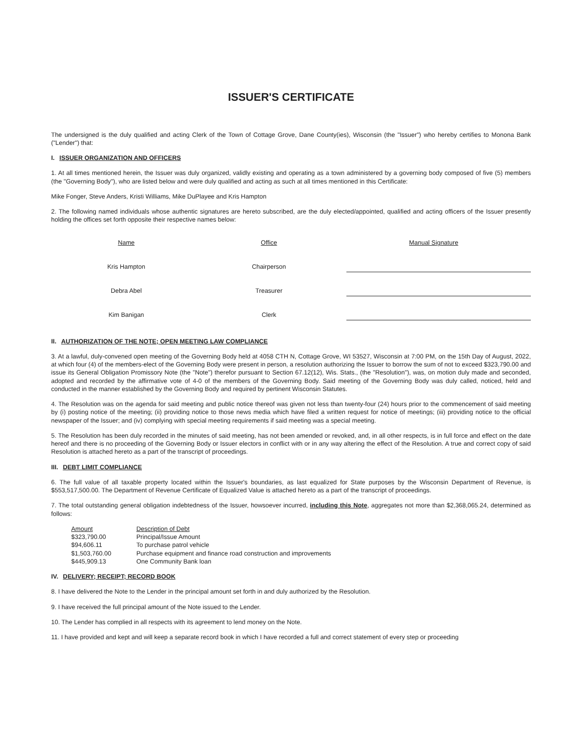ISSUER'S CERTIFICATE
The undersigned is the duly qualified and acting Clerk of the Town of Cottage Grove, Dane County(ies), Wisconsin (the "Issuer") who hereby certifies to Monona Bank ("Lender") that:
I. ISSUER ORGANIZATION AND OFFICERS
1. At all times mentioned herein, the Issuer was duly organized, validly existing and operating as a town administered by a governing body composed of five (5) members (the "Governing Body"), who are listed below and were duly qualified and acting as such at all times mentioned in this Certificate:
Mike Fonger, Steve Anders, Kristi Williams, Mike DuPlayee and Kris Hampton
2. The following named individuals whose authentic signatures are hereto subscribed, are the duly elected/appointed, qualified and acting officers of the Issuer presently holding the offices set forth opposite their respective names below:
| Name | Office | Manual Signature |
| --- | --- | --- |
| Kris Hampton | Chairperson | |
| Debra Abel | Treasurer | |
| Kim Banigan | Clerk | |
II. AUTHORIZATION OF THE NOTE; OPEN MEETING LAW COMPLIANCE
3. At a lawful, duly-convened open meeting of the Governing Body held at 4058 CTH N, Cottage Grove, WI 53527, Wisconsin at 7:00 PM, on the 15th Day of August, 2022, at which four (4) of the members-elect of the Governing Body were present in person, a resolution authorizing the Issuer to borrow the sum of not to exceed $323,790.00 and issue its General Obligation Promissory Note (the "Note") therefor pursuant to Section 67.12(12), Wis. Stats., (the "Resolution"), was, on motion duly made and seconded, adopted and recorded by the affirmative vote of 4-0 of the members of the Governing Body. Said meeting of the Governing Body was duly called, noticed, held and conducted in the manner established by the Governing Body and required by pertinent Wisconsin Statutes.
4. The Resolution was on the agenda for said meeting and public notice thereof was given not less than twenty-four (24) hours prior to the commencement of said meeting by (i) posting notice of the meeting; (ii) providing notice to those news media which have filed a written request for notice of meetings; (iii) providing notice to the official newspaper of the Issuer; and (iv) complying with special meeting requirements if said meeting was a special meeting.
5. The Resolution has been duly recorded in the minutes of said meeting, has not been amended or revoked, and, in all other respects, is in full force and effect on the date hereof and there is no proceeding of the Governing Body or Issuer electors in conflict with or in any way altering the effect of the Resolution. A true and correct copy of said Resolution is attached hereto as a part of the transcript of proceedings.
III. DEBT LIMIT COMPLIANCE
6. The full value of all taxable property located within the Issuer's boundaries, as last equalized for State purposes by the Wisconsin Department of Revenue, is $553,517,500.00. The Department of Revenue Certificate of Equalized Value is attached hereto as a part of the transcript of proceedings.
7. The total outstanding general obligation indebtedness of the Issuer, howsoever incurred, including this Note, aggregates not more than $2,368,065.24, determined as follows:
| Amount | Description of Debt |
| --- | --- |
| $323,790.00 | Principal/Issue Amount |
| $94,606.11 | To purchase patrol vehicle |
| $1,503,760.00 | Purchase equipment and finance road construction and improvements |
| $445,909.13 | One Community Bank loan |
IV. DELIVERY; RECEIPT; RECORD BOOK
8. I have delivered the Note to the Lender in the principal amount set forth in and duly authorized by the Resolution.
9. I have received the full principal amount of the Note issued to the Lender.
10. The Lender has complied in all respects with its agreement to lend money on the Note.
11. I have provided and kept and will keep a separate record book in which I have recorded a full and correct statement of every step or proceeding